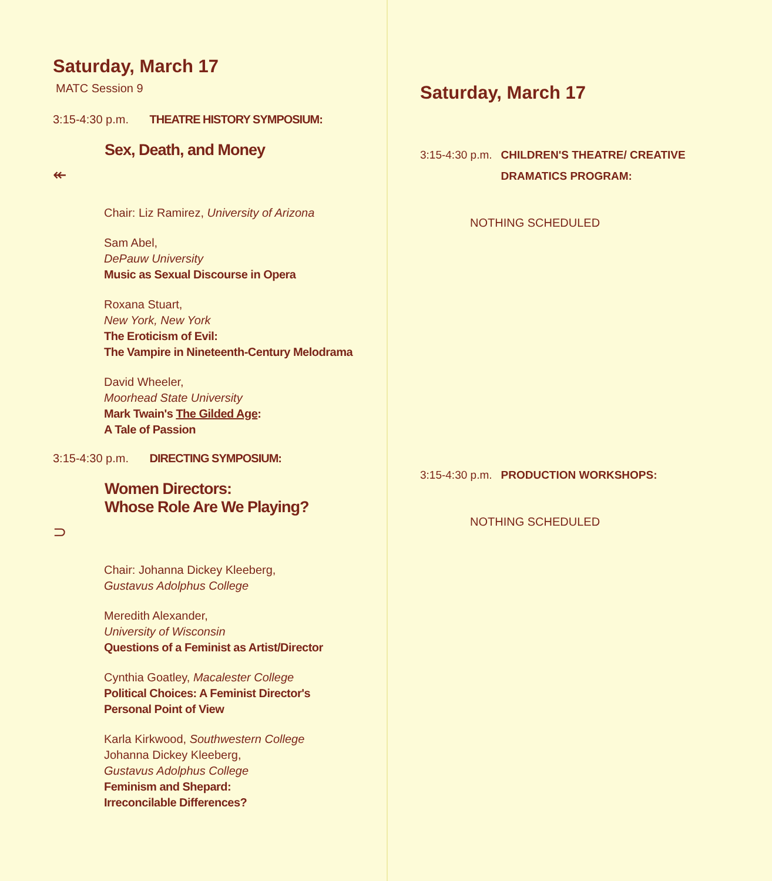Saturday, March 17
MATC Session 9
3:15-4:30 p.m. THEATRE HISTORY SYMPOSIUM:
Sex, Death, and Money
↞
Chair: Liz Ramirez, University of Arizona
Sam Abel,
DePauw University
Music as Sexual Discourse in Opera
Roxana Stuart,
New York, New York
The Eroticism of Evil:
The Vampire in Nineteenth-Century Melodrama
David Wheeler,
Moorhead State University
Mark Twain's The Gilded Age:
A Tale of Passion
3:15-4:30 p.m. DIRECTING SYMPOSIUM:
Women Directors:
Whose Role Are We Playing?
⊃
Chair: Johanna Dickey Kleeberg,
Gustavus Adolphus College
Meredith Alexander,
University of Wisconsin
Questions of a Feminist as Artist/Director
Cynthia Goatley, Macalester College
Political Choices: A Feminist Director's
Personal Point of View
Karla Kirkwood, Southwestern College
Johanna Dickey Kleeberg,
Gustavus Adolphus College
Feminism and Shepard:
Irreconcilable Differences?
Saturday, March 17
3:15-4:30 p.m. CHILDREN'S THEATRE/ CREATIVE
DRAMATICS PROGRAM:
NOTHING SCHEDULED
3:15-4:30 p.m. PRODUCTION WORKSHOPS:
NOTHING SCHEDULED